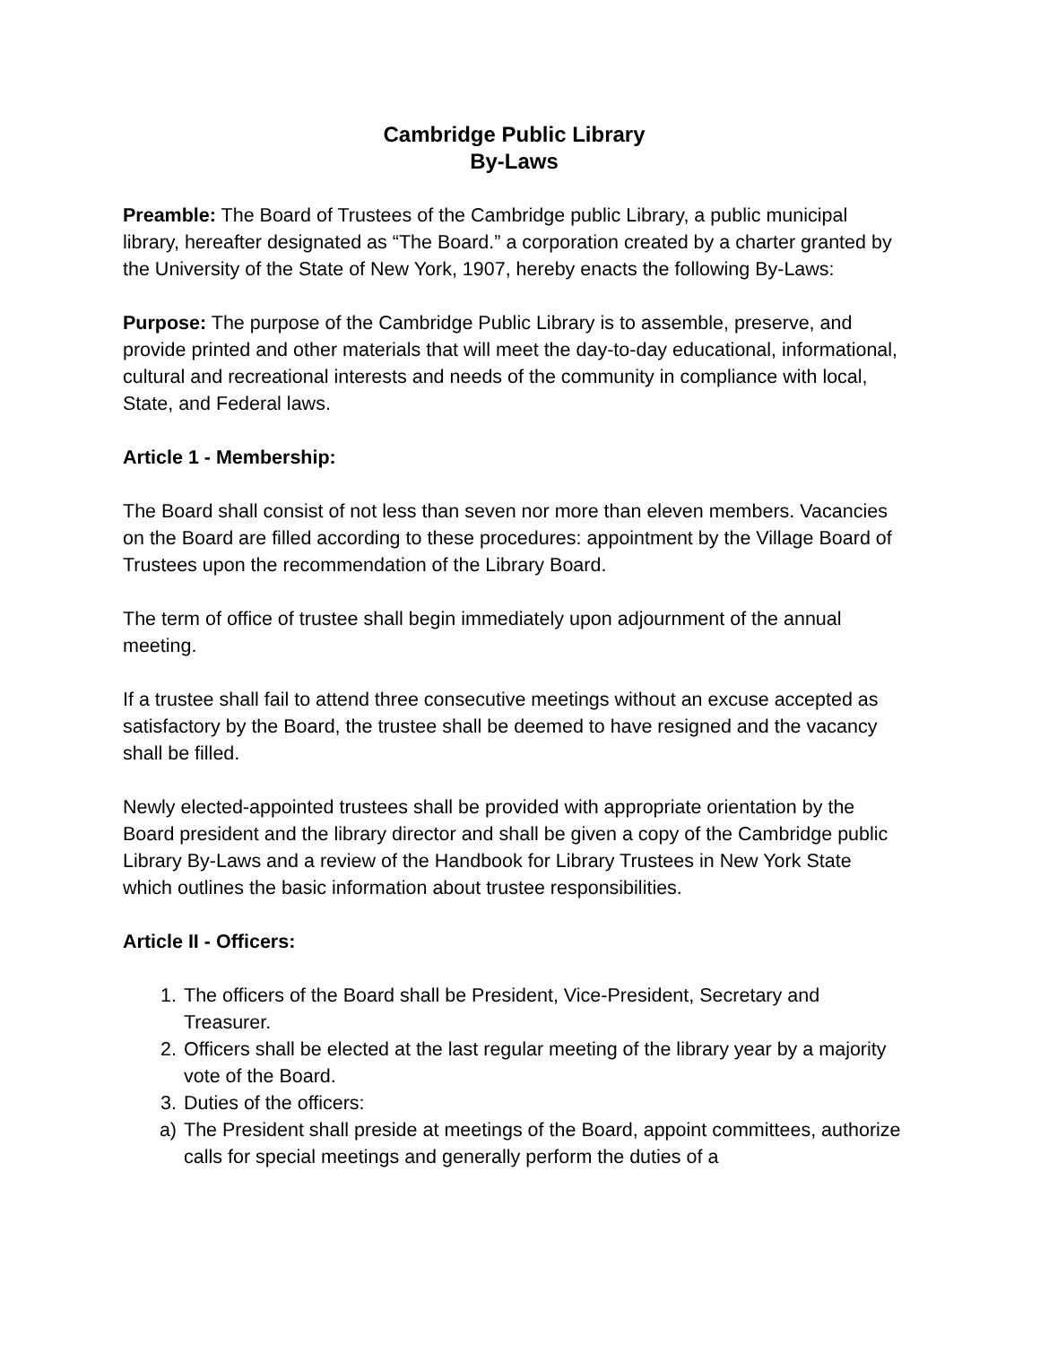Cambridge Public Library
By-Laws
Preamble: The Board of Trustees of the Cambridge public Library, a public municipal library, hereafter designated as “The Board.” a corporation created by a charter granted by the University of the State of New York, 1907, hereby enacts the following By-Laws:
Purpose: The purpose of the Cambridge Public Library is to assemble, preserve, and provide printed and other materials that will meet the day-to-day educational, informational, cultural and recreational interests and needs of the community in compliance with local, State, and Federal laws.
Article 1 - Membership:
The Board shall consist of not less than seven nor more than eleven members. Vacancies on the Board are filled according to these procedures: appointment by the Village Board of Trustees upon the recommendation of the Library Board.
The term of office of trustee shall begin immediately upon adjournment of the annual meeting.
If a trustee shall fail to attend three consecutive meetings without an excuse accepted as satisfactory by the Board, the trustee shall be deemed to have resigned and the vacancy shall be filled.
Newly elected-appointed trustees shall be provided with appropriate orientation by the Board president and the library director and shall be given a copy of the Cambridge public Library By-Laws and a review of the Handbook for Library Trustees in New York State which outlines the basic information about trustee responsibilities.
Article II - Officers:
1. The officers of the Board shall be President, Vice-President, Secretary and Treasurer.
2. Officers shall be elected at the last regular meeting of the library year by a majority vote of the Board.
3. Duties of the officers:
a) The President shall preside at meetings of the Board, appoint committees, authorize calls for special meetings and generally perform the duties of a